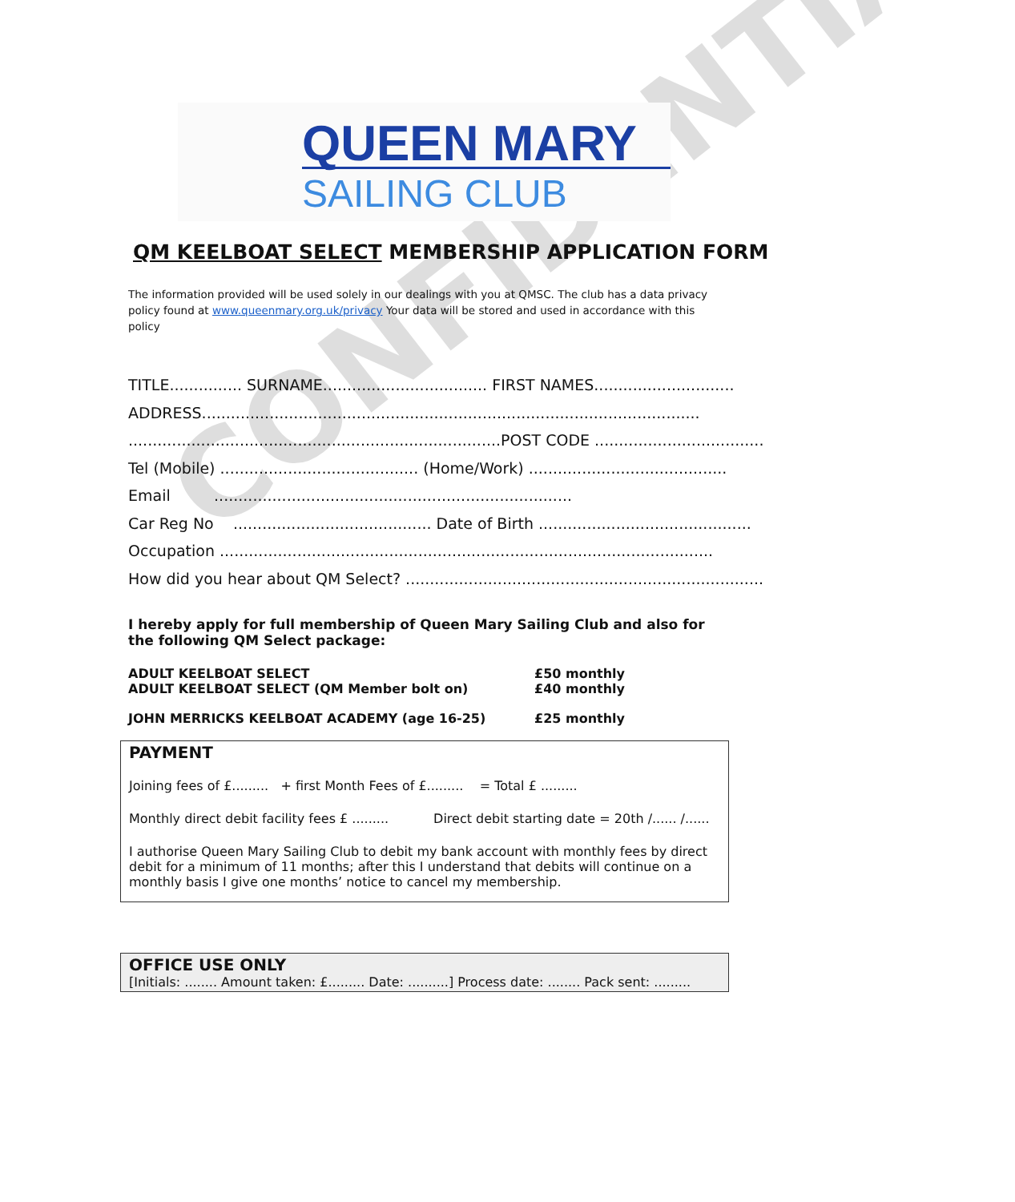CONFIDENTIAL
QUEEN MARY
SAILING CLUB
QM KEELBOAT SELECT MEMBERSHIP APPLICATION FORM
The information provided will be used solely in our dealings with you at QMSC. The club has a data privacy policy found at www.queenmary.org.uk/privacy Your data will be stored and used in accordance with this policy
TITLE............... SURNAME.................................. FIRST NAMES.............................
ADDRESS.......................................................................................................
.............................................................................POST CODE ...................................
Tel (Mobile) ......................................... (Home/Work) .........................................
Email ..........................................................................
Car Reg No ......................................... Date of Birth ............................................
Occupation ......................................................................................................
How did you hear about QM Select? ..........................................................................
I hereby apply for full membership of Queen Mary Sailing Club and also for the following QM Select package:
ADULT KEELBOAT SELECT £50 monthly
ADULT KEELBOAT SELECT (QM Member bolt on) £40 monthly
JOHN MERRICKS KEELBOAT ACADEMY (age 16-25) £25 monthly
PAYMENT
Joining fees of £......... + first Month Fees of £......... = Total £ .........
Monthly direct debit facility fees £ ......... Direct debit starting date = 20th /...... /......
I authorise Queen Mary Sailing Club to debit my bank account with monthly fees by direct debit for a minimum of 11 months; after this I understand that debits will continue on a monthly basis I give one months’ notice to cancel my membership.
OFFICE USE ONLY
[Initials: ........ Amount taken: £......... Date: ..........] Process date: ........ Pack sent: .........